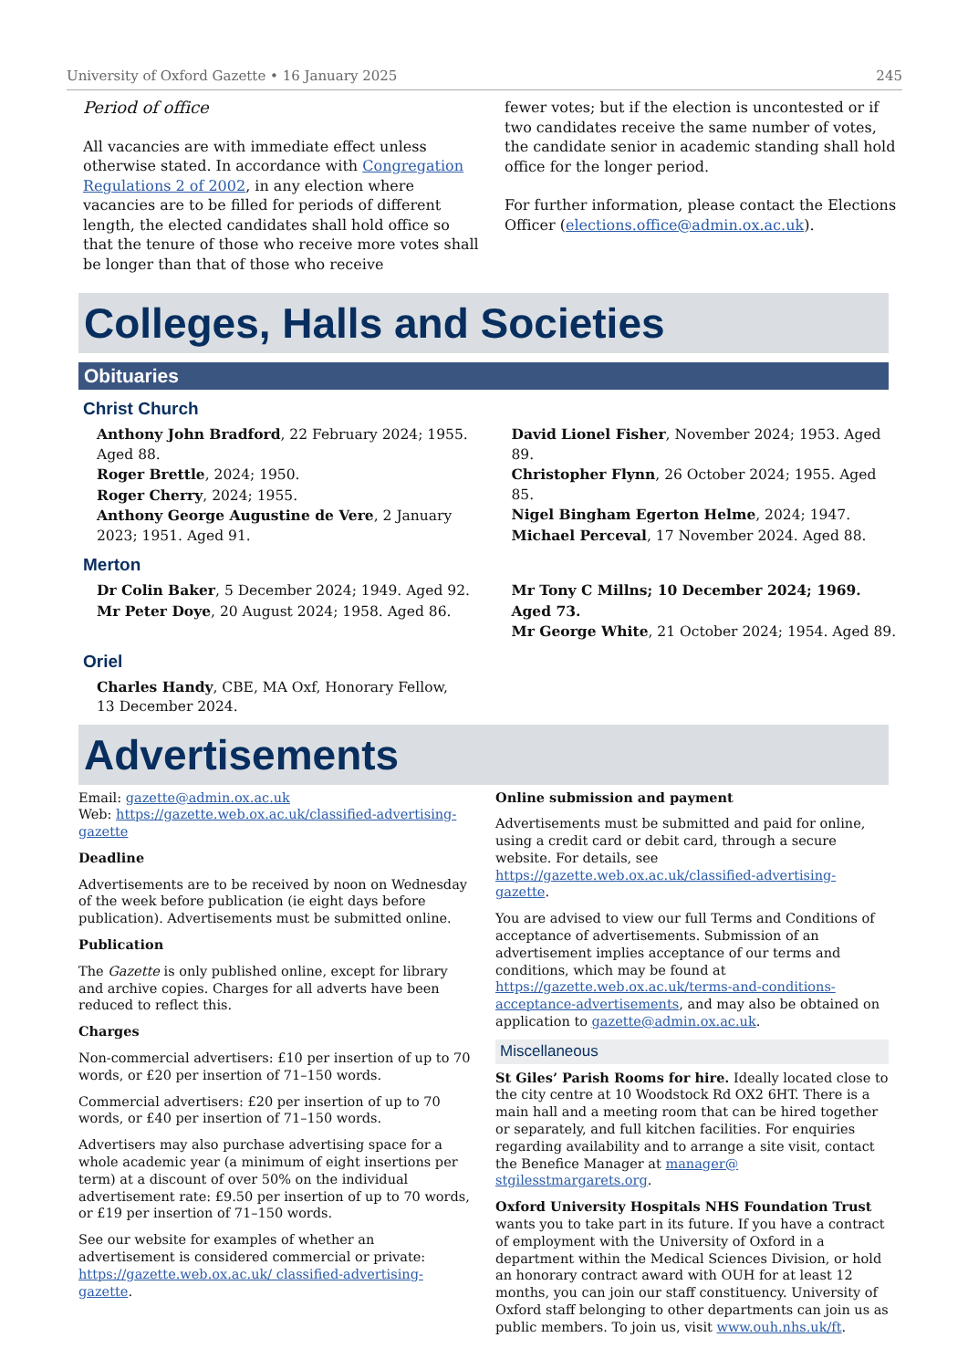University of Oxford Gazette • 16 January 2025 245
Period of office
All vacancies are with immediate effect unless otherwise stated. In accordance with Congregation Regulations 2 of 2002, in any election where vacancies are to be filled for periods of different length, the elected candidates shall hold office so that the tenure of those who receive more votes shall be longer than that of those who receive
fewer votes; but if the election is uncontested or if two candidates receive the same number of votes, the candidate senior in academic standing shall hold office for the longer period.
For further information, please contact the Elections Officer (elections.office@admin.ox.ac.uk).
Colleges, Halls and Societies
Obituaries
Christ Church
Anthony John Bradford, 22 February 2024; 1955. Aged 88.
Roger Brettle, 2024; 1950.
Roger Cherry, 2024; 1955.
Anthony George Augustine de Vere, 2 January 2023; 1951. Aged 91.
David Lionel Fisher, November 2024; 1953. Aged 89.
Christopher Flynn, 26 October 2024; 1955. Aged 85.
Nigel Bingham Egerton Helme, 2024; 1947.
Michael Perceval, 17 November 2024. Aged 88.
Merton
Dr Colin Baker, 5 December 2024; 1949. Aged 92.
Mr Peter Doye, 20 August 2024; 1958. Aged 86.
Mr Tony C Millns; 10 December 2024; 1969. Aged 73.
Mr George White, 21 October 2024; 1954. Aged 89.
Oriel
Charles Handy, CBE, MA Oxf, Honorary Fellow,
13 December 2024.
Advertisements
Email: gazette@admin.ox.ac.uk
Web: https://gazette.web.ox.ac.uk/classified-advertising-gazette
Deadline
Advertisements are to be received by noon on Wednesday of the week before publication (ie eight days before publication). Advertisements must be submitted online.
Publication
The Gazette is only published online, except for library and archive copies. Charges for all adverts have been reduced to reflect this.
Charges
Non-commercial advertisers: £10 per insertion of up to 70 words, or £20 per insertion of 71–150 words.
Commercial advertisers: £20 per insertion of up to 70 words, or £40 per insertion of 71–150 words.
Advertisers may also purchase advertising space for a whole academic year (a minimum of eight insertions per term) at a discount of over 50% on the individual advertisement rate: £9.50 per insertion of up to 70 words, or £19 per insertion of 71–150 words.
See our website for examples of whether an advertisement is considered commercial or private: https://gazette.web.ox.ac.uk/ classified-advertising-gazette.
Online submission and payment
Advertisements must be submitted and paid for online, using a credit card or debit card, through a secure website. For details, see https://gazette.web.ox.ac.uk/classified-advertising-gazette.
You are advised to view our full Terms and Conditions of acceptance of advertisements. Submission of an advertisement implies acceptance of our terms and conditions, which may be found at https://gazette.web.ox.ac.uk/terms-and-conditions-acceptance-advertisements, and may also be obtained on application to gazette@admin.ox.ac.uk.
Miscellaneous
St Giles’ Parish Rooms for hire. Ideally located close to the city centre at 10 Woodstock Rd OX2 6HT. There is a main hall and a meeting room that can be hired together or separately, and full kitchen facilities. For enquiries regarding availability and to arrange a site visit, contact the Benefice Manager at manager@ stgilesstmargarets.org.
Oxford University Hospitals NHS Foundation Trust wants you to take part in its future. If you have a contract of employment with the University of Oxford in a department within the Medical Sciences Division, or hold an honorary contract award with OUH for at least 12 months, you can join our staff constituency. University of Oxford staff belonging to other departments can join us as public members. To join us, visit www.ouh.nhs.uk/ft.